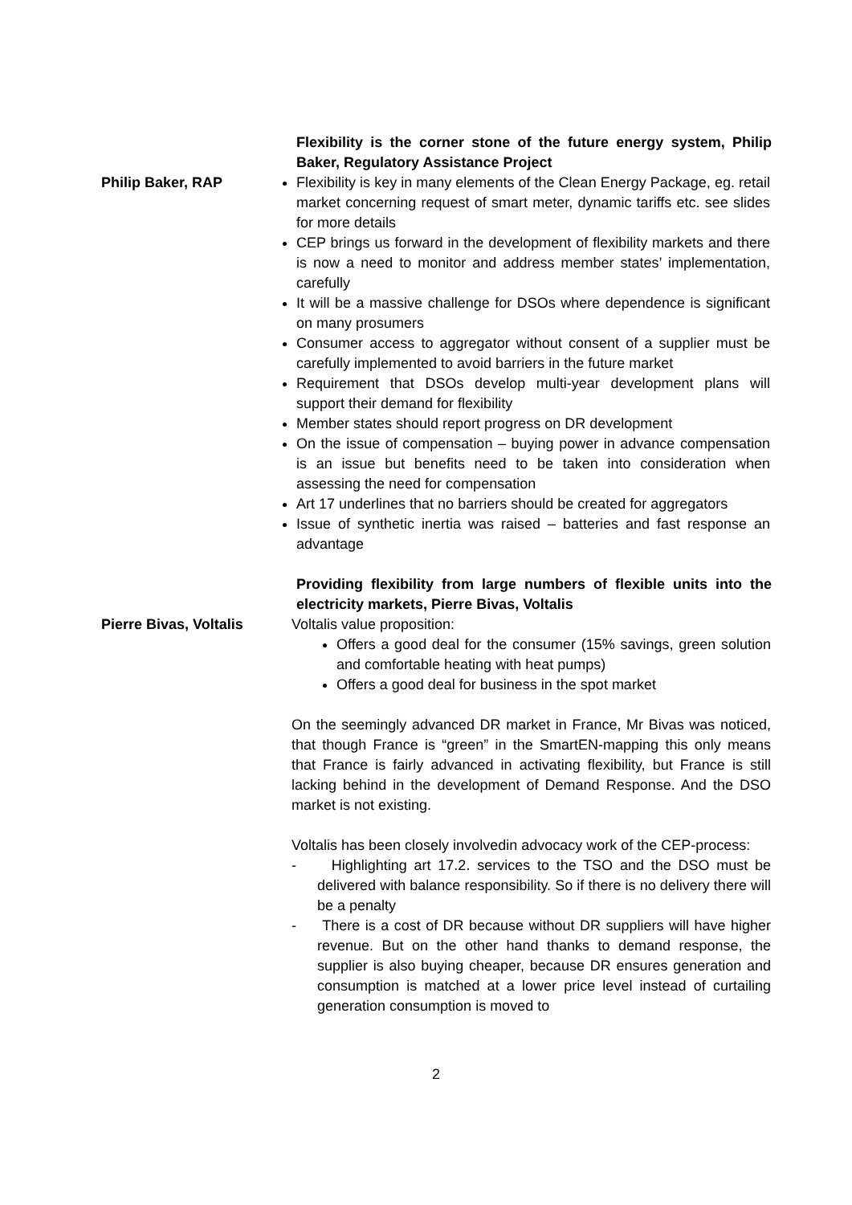Flexibility is the corner stone of the future energy system, Philip Baker, Regulatory Assistance Project
Philip Baker, RAP Flexibility is key in many elements of the Clean Energy Package, eg. retail market concerning request of smart meter, dynamic tariffs etc. see slides for more details
CEP brings us forward in the development of flexibility markets and there is now a need to monitor and address member states’ implementation, carefully
It will be a massive challenge for DSOs where dependence is significant on many prosumers
Consumer access to aggregator without consent of a supplier must be carefully implemented to avoid barriers in the future market
Requirement that DSOs develop multi-year development plans will support their demand for flexibility
Member states should report progress on DR development
On the issue of compensation – buying power in advance compensation is an issue but benefits need to be taken into consideration when assessing the need for compensation
Art 17 underlines that no barriers should be created for aggregators
Issue of synthetic inertia was raised – batteries and fast response an advantage
Providing flexibility from large numbers of flexible units into the electricity markets, Pierre Bivas, Voltalis
Pierre Bivas, Voltalis Voltalis value proposition:
Offers a good deal for the consumer (15% savings, green solution and comfortable heating with heat pumps)
Offers a good deal for business in the spot market
On the seemingly advanced DR market in France, Mr Bivas was noticed, that though France is “green” in the SmartEN-mapping this only means that France is fairly advanced in activating flexibility, but France is still lacking behind in the development of Demand Response. And the DSO market is not existing.
Voltalis has been closely involvedin advocacy work of the CEP-process:
- Highlighting art 17.2. services to the TSO and the DSO must be delivered with balance responsibility. So if there is no delivery there will be a penalty
- There is a cost of DR because without DR suppliers will have higher revenue. But on the other hand thanks to demand response, the supplier is also buying cheaper, because DR ensures generation and consumption is matched at a lower price level instead of curtailing generation consumption is moved to
2